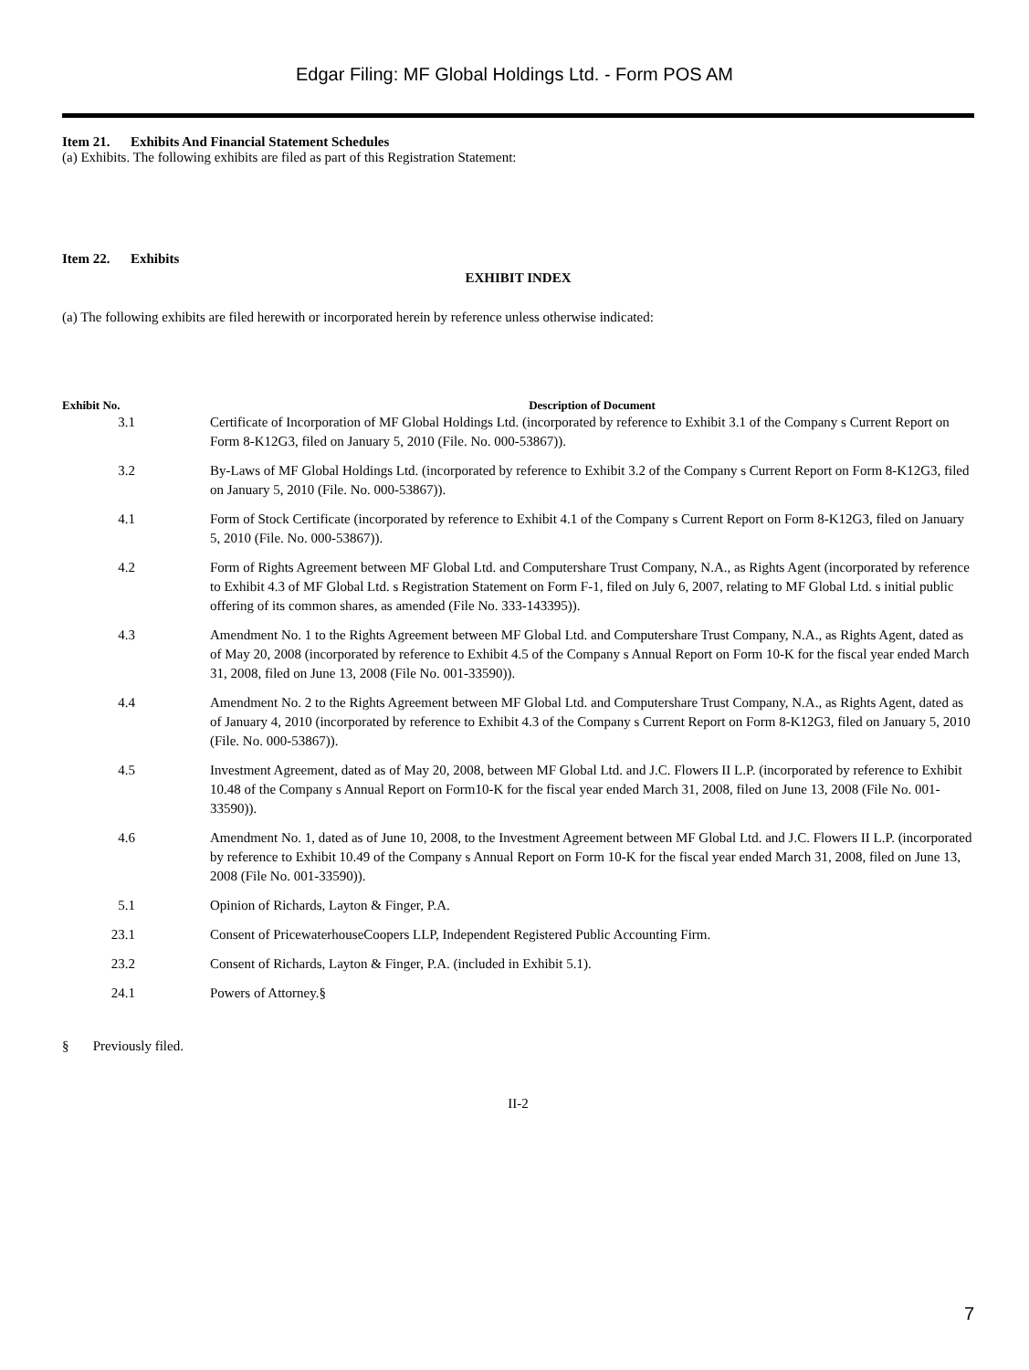Edgar Filing: MF Global Holdings Ltd. - Form POS AM
Item 21. Exhibits And Financial Statement Schedules
(a) Exhibits. The following exhibits are filed as part of this Registration Statement:
Item 22. Exhibits
EXHIBIT INDEX
(a) The following exhibits are filed herewith or incorporated herein by reference unless otherwise indicated:
| Exhibit No. | Description of Document |
| --- | --- |
| 3.1 | Certificate of Incorporation of MF Global Holdings Ltd. (incorporated by reference to Exhibit 3.1 of the Company s Current Report on Form 8-K12G3, filed on January 5, 2010 (File. No. 000-53867)). |
| 3.2 | By-Laws of MF Global Holdings Ltd. (incorporated by reference to Exhibit 3.2 of the Company s Current Report on Form 8-K12G3, filed on January 5, 2010 (File. No. 000-53867)). |
| 4.1 | Form of Stock Certificate (incorporated by reference to Exhibit 4.1 of the Company s Current Report on Form 8-K12G3, filed on January 5, 2010 (File. No. 000-53867)). |
| 4.2 | Form of Rights Agreement between MF Global Ltd. and Computershare Trust Company, N.A., as Rights Agent (incorporated by reference to Exhibit 4.3 of MF Global Ltd. s Registration Statement on Form F-1, filed on July 6, 2007, relating to MF Global Ltd. s initial public offering of its common shares, as amended (File No. 333-143395)). |
| 4.3 | Amendment No. 1 to the Rights Agreement between MF Global Ltd. and Computershare Trust Company, N.A., as Rights Agent, dated as of May 20, 2008 (incorporated by reference to Exhibit 4.5 of the Company s Annual Report on Form 10-K for the fiscal year ended March 31, 2008, filed on June 13, 2008 (File No. 001-33590)). |
| 4.4 | Amendment No. 2 to the Rights Agreement between MF Global Ltd. and Computershare Trust Company, N.A., as Rights Agent, dated as of January 4, 2010 (incorporated by reference to Exhibit 4.3 of the Company s Current Report on Form 8-K12G3, filed on January 5, 2010 (File. No. 000-53867)). |
| 4.5 | Investment Agreement, dated as of May 20, 2008, between MF Global Ltd. and J.C. Flowers II L.P. (incorporated by reference to Exhibit 10.48 of the Company s Annual Report on Form10-K for the fiscal year ended March 31, 2008, filed on June 13, 2008 (File No. 001-33590)). |
| 4.6 | Amendment No. 1, dated as of June 10, 2008, to the Investment Agreement between MF Global Ltd. and J.C. Flowers II L.P. (incorporated by reference to Exhibit 10.49 of the Company s Annual Report on Form 10-K for the fiscal year ended March 31, 2008, filed on June 13, 2008 (File No. 001-33590)). |
| 5.1 | Opinion of Richards, Layton & Finger, P.A. |
| 23.1 | Consent of PricewaterhouseCoopers LLP, Independent Registered Public Accounting Firm. |
| 23.2 | Consent of Richards, Layton & Finger, P.A. (included in Exhibit 5.1). |
| 24.1 | Powers of Attorney.§ |
§ Previously filed.
II-2
7